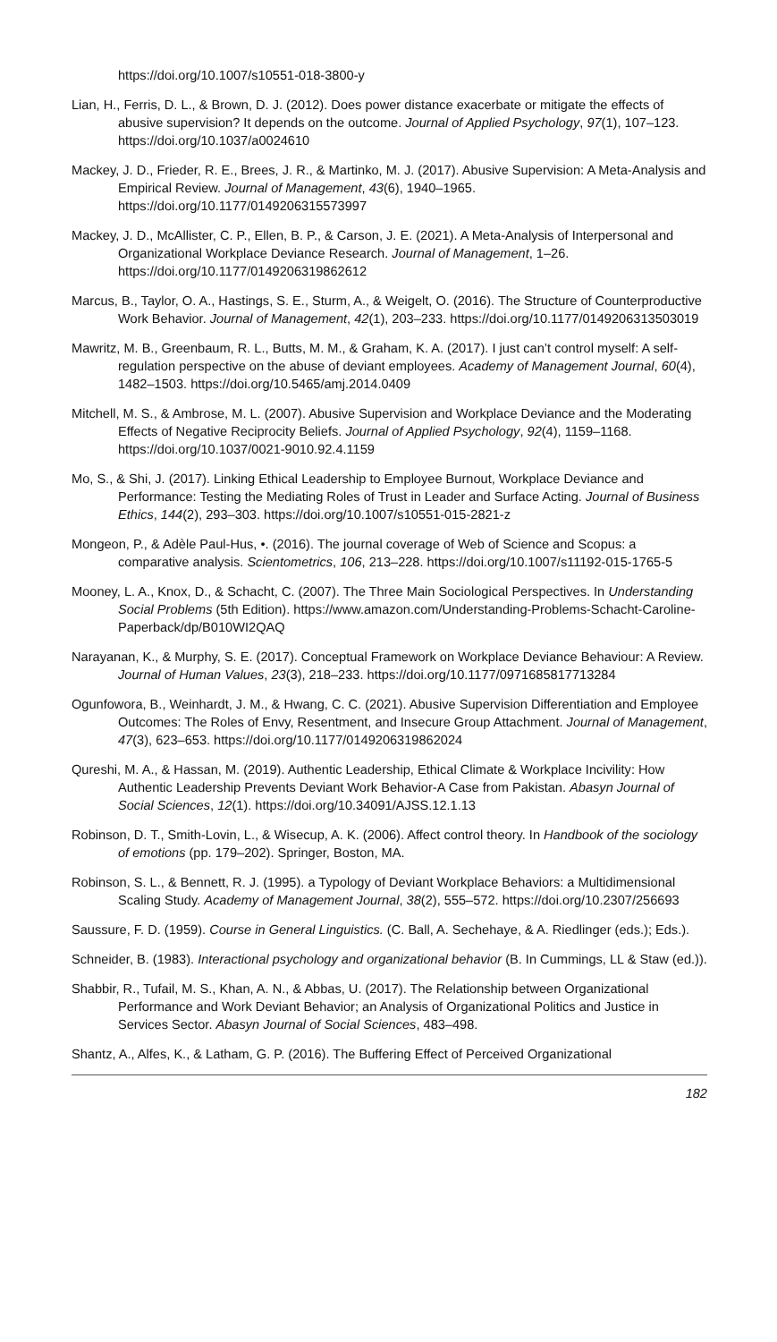https://doi.org/10.1007/s10551-018-3800-y
Lian, H., Ferris, D. L., & Brown, D. J. (2012). Does power distance exacerbate or mitigate the effects of abusive supervision? It depends on the outcome. Journal of Applied Psychology, 97(1), 107–123. https://doi.org/10.1037/a0024610
Mackey, J. D., Frieder, R. E., Brees, J. R., & Martinko, M. J. (2017). Abusive Supervision: A Meta-Analysis and Empirical Review. Journal of Management, 43(6), 1940–1965. https://doi.org/10.1177/0149206315573997
Mackey, J. D., McAllister, C. P., Ellen, B. P., & Carson, J. E. (2021). A Meta-Analysis of Interpersonal and Organizational Workplace Deviance Research. Journal of Management, 1–26. https://doi.org/10.1177/0149206319862612
Marcus, B., Taylor, O. A., Hastings, S. E., Sturm, A., & Weigelt, O. (2016). The Structure of Counterproductive Work Behavior. Journal of Management, 42(1), 203–233. https://doi.org/10.1177/0149206313503019
Mawritz, M. B., Greenbaum, R. L., Butts, M. M., & Graham, K. A. (2017). I just can’t control myself: A self-regulation perspective on the abuse of deviant employees. Academy of Management Journal, 60(4), 1482–1503. https://doi.org/10.5465/amj.2014.0409
Mitchell, M. S., & Ambrose, M. L. (2007). Abusive Supervision and Workplace Deviance and the Moderating Effects of Negative Reciprocity Beliefs. Journal of Applied Psychology, 92(4), 1159–1168. https://doi.org/10.1037/0021-9010.92.4.1159
Mo, S., & Shi, J. (2017). Linking Ethical Leadership to Employee Burnout, Workplace Deviance and Performance: Testing the Mediating Roles of Trust in Leader and Surface Acting. Journal of Business Ethics, 144(2), 293–303. https://doi.org/10.1007/s10551-015-2821-z
Mongeon, P., & Adèle Paul-Hus, •. (2016). The journal coverage of Web of Science and Scopus: a comparative analysis. Scientometrics, 106, 213–228. https://doi.org/10.1007/s11192-015-1765-5
Mooney, L. A., Knox, D., & Schacht, C. (2007). The Three Main Sociological Perspectives. In Understanding Social Problems (5th Edition). https://www.amazon.com/Understanding-Problems-Schacht-Caroline-Paperback/dp/B010WI2QAQ
Narayanan, K., & Murphy, S. E. (2017). Conceptual Framework on Workplace Deviance Behaviour: A Review. Journal of Human Values, 23(3), 218–233. https://doi.org/10.1177/0971685817713284
Ogunfowora, B., Weinhardt, J. M., & Hwang, C. C. (2021). Abusive Supervision Differentiation and Employee Outcomes: The Roles of Envy, Resentment, and Insecure Group Attachment. Journal of Management, 47(3), 623–653. https://doi.org/10.1177/0149206319862024
Qureshi, M. A., & Hassan, M. (2019). Authentic Leadership, Ethical Climate & Workplace Incivility: How Authentic Leadership Prevents Deviant Work Behavior-A Case from Pakistan. Abasyn Journal of Social Sciences, 12(1). https://doi.org/10.34091/AJSS.12.1.13
Robinson, D. T., Smith-Lovin, L., & Wisecup, A. K. (2006). Affect control theory. In Handbook of the sociology of emotions (pp. 179–202). Springer, Boston, MA.
Robinson, S. L., & Bennett, R. J. (1995). a Typology of Deviant Workplace Behaviors: a Multidimensional Scaling Study. Academy of Management Journal, 38(2), 555–572. https://doi.org/10.2307/256693
Saussure, F. D. (1959). Course in General Linguistics. (C. Ball, A. Sechehaye, & A. Riedlinger (eds.); Eds.).
Schneider, B. (1983). Interactional psychology and organizational behavior (B. In Cummings, LL & Staw (ed.)).
Shabbir, R., Tufail, M. S., Khan, A. N., & Abbas, U. (2017). The Relationship between Organizational Performance and Work Deviant Behavior; an Analysis of Organizational Politics and Justice in Services Sector. Abasyn Journal of Social Sciences, 483–498.
Shantz, A., Alfes, K., & Latham, G. P. (2016). The Buffering Effect of Perceived Organizational
182